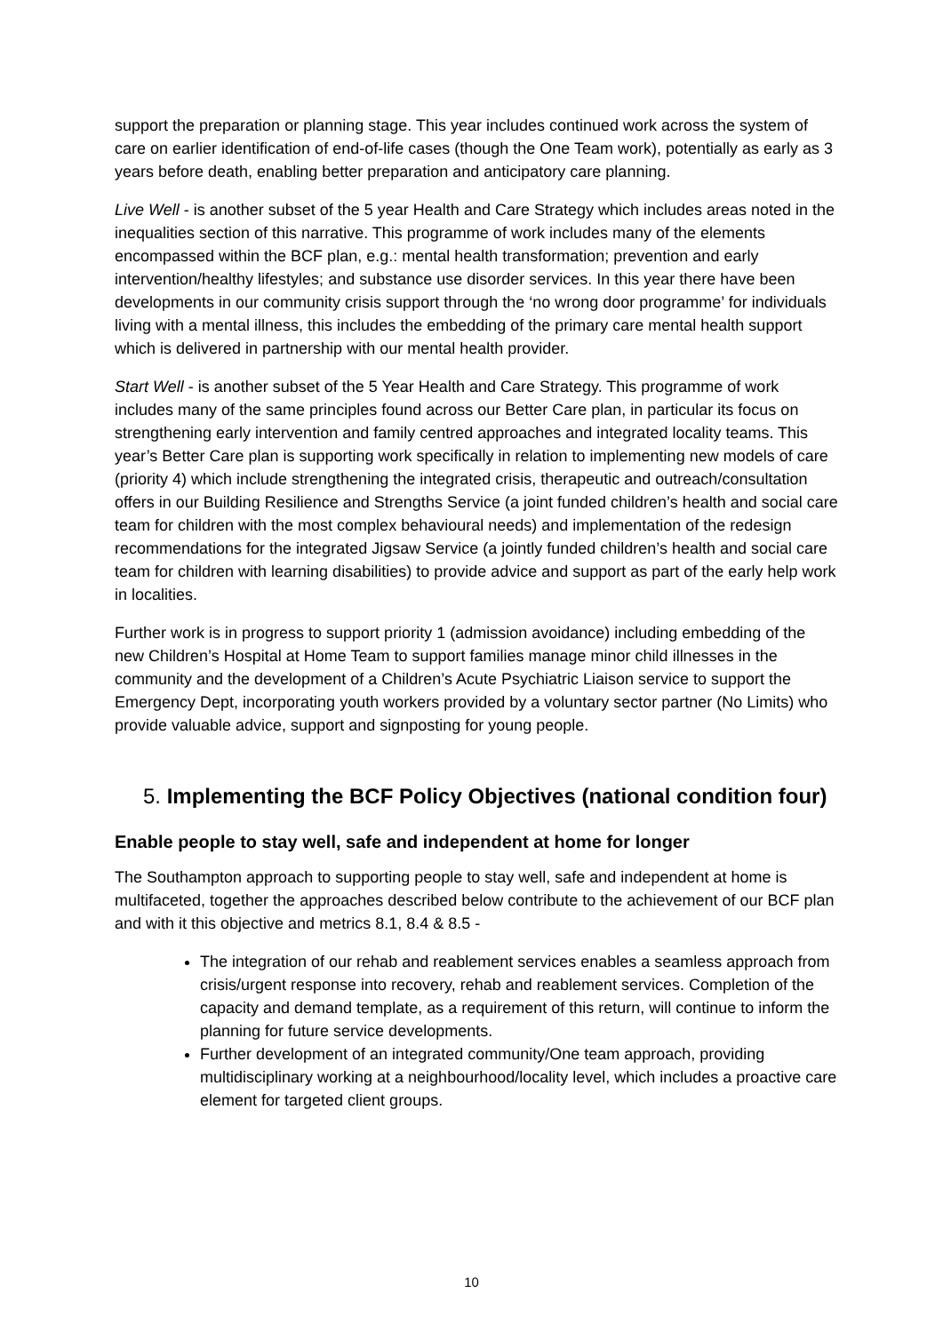support the preparation or planning stage. This year includes continued work across the system of care on earlier identification of end-of-life cases (though the One Team work), potentially as early as 3 years before death, enabling better preparation and anticipatory care planning.
Live Well - is another subset of the 5 year Health and Care Strategy which includes areas noted in the inequalities section of this narrative. This programme of work includes many of the elements encompassed within the BCF plan, e.g.: mental health transformation; prevention and early intervention/healthy lifestyles; and substance use disorder services. In this year there have been developments in our community crisis support through the ‘no wrong door programme’ for individuals living with a mental illness, this includes the embedding of the primary care mental health support which is delivered in partnership with our mental health provider.
Start Well - is another subset of the 5 Year Health and Care Strategy. This programme of work includes many of the same principles found across our Better Care plan, in particular its focus on strengthening early intervention and family centred approaches and integrated locality teams. This year’s Better Care plan is supporting work specifically in relation to implementing new models of care (priority 4) which include strengthening the integrated crisis, therapeutic and outreach/consultation offers in our Building Resilience and Strengths Service (a joint funded children’s health and social care team for children with the most complex behavioural needs) and implementation of the redesign recommendations for the integrated Jigsaw Service (a jointly funded children’s health and social care team for children with learning disabilities) to provide advice and support as part of the early help work in localities.
Further work is in progress to support priority 1 (admission avoidance) including embedding of the new Children’s Hospital at Home Team to support families manage minor child illnesses in the community and the development of a Children’s Acute Psychiatric Liaison service to support the Emergency Dept, incorporating youth workers provided by a voluntary sector partner (No Limits) who provide valuable advice, support and signposting for young people.
5. Implementing the BCF Policy Objectives (national condition four)
Enable people to stay well, safe and independent at home for longer
The Southampton approach to supporting people to stay well, safe and independent at home is multifaceted, together the approaches described below contribute to the achievement of our BCF plan and with it this objective and metrics 8.1, 8.4 & 8.5 -
The integration of our rehab and reablement services enables a seamless approach from crisis/urgent response into recovery, rehab and reablement services. Completion of the capacity and demand template, as a requirement of this return, will continue to inform the planning for future service developments.
Further development of an integrated community/One team approach, providing multidisciplinary working at a neighbourhood/locality level, which includes a proactive care element for targeted client groups.
10